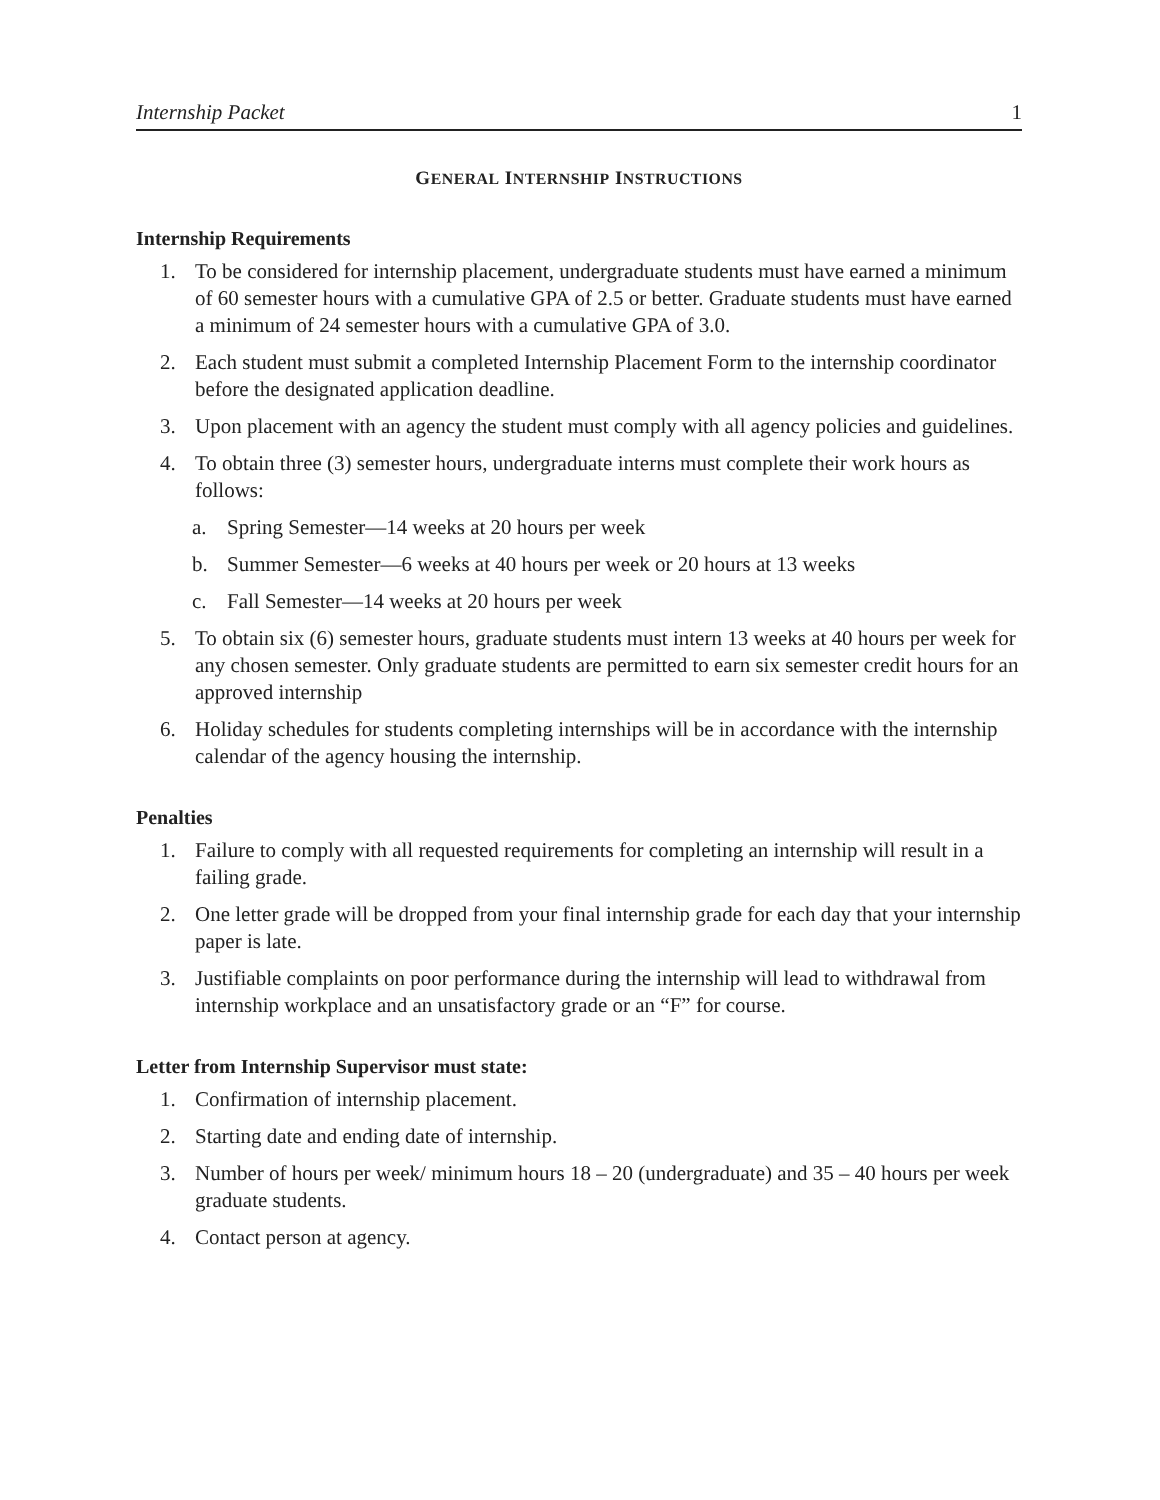Internship Packet 1
GENERAL INTERNSHIP INSTRUCTIONS
Internship Requirements
1. To be considered for internship placement, undergraduate students must have earned a minimum of 60 semester hours with a cumulative GPA of 2.5 or better. Graduate students must have earned a minimum of 24 semester hours with a cumulative GPA of 3.0.
2. Each student must submit a completed Internship Placement Form to the internship coordinator before the designated application deadline.
3. Upon placement with an agency the student must comply with all agency policies and guidelines.
4. To obtain three (3) semester hours, undergraduate interns must complete their work hours as follows:
a. Spring Semester—14 weeks at 20 hours per week
b. Summer Semester—6 weeks at 40 hours per week or 20 hours at 13 weeks
c. Fall Semester—14 weeks at 20 hours per week
5. To obtain six (6) semester hours, graduate students must intern 13 weeks at 40 hours per week for any chosen semester. Only graduate students are permitted to earn six semester credit hours for an approved internship
6. Holiday schedules for students completing internships will be in accordance with the internship calendar of the agency housing the internship.
Penalties
1. Failure to comply with all requested requirements for completing an internship will result in a failing grade.
2. One letter grade will be dropped from your final internship grade for each day that your internship paper is late.
3. Justifiable complaints on poor performance during the internship will lead to withdrawal from internship workplace and an unsatisfactory grade or an “F” for course.
Letter from Internship Supervisor must state:
1. Confirmation of internship placement.
2. Starting date and ending date of internship.
3. Number of hours per week/ minimum hours 18 – 20 (undergraduate) and 35 – 40 hours per week graduate students.
4. Contact person at agency.